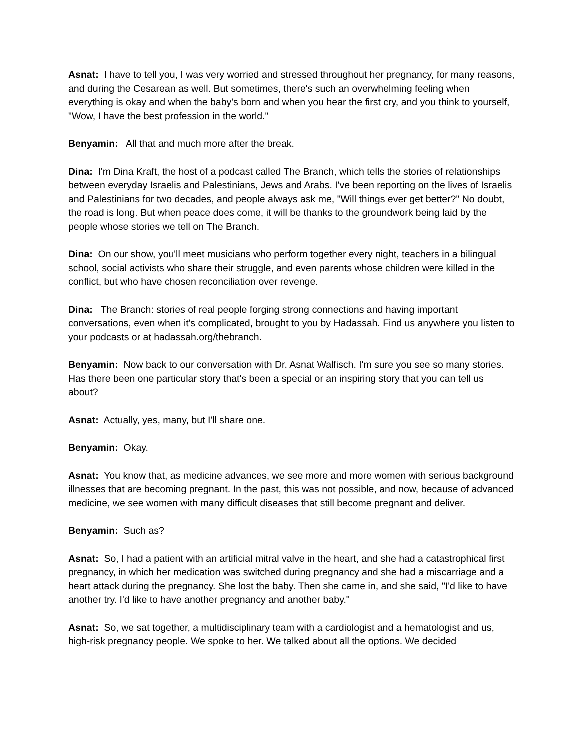Asnat: I have to tell you, I was very worried and stressed throughout her pregnancy, for many reasons, and during the Cesarean as well. But sometimes, there's such an overwhelming feeling when everything is okay and when the baby's born and when you hear the first cry, and you think to yourself, "Wow, I have the best profession in the world."
Benyamin: All that and much more after the break.
Dina: I'm Dina Kraft, the host of a podcast called The Branch, which tells the stories of relationships between everyday Israelis and Palestinians, Jews and Arabs. I've been reporting on the lives of Israelis and Palestinians for two decades, and people always ask me, "Will things ever get better?" No doubt, the road is long. But when peace does come, it will be thanks to the groundwork being laid by the people whose stories we tell on The Branch.
Dina: On our show, you'll meet musicians who perform together every night, teachers in a bilingual school, social activists who share their struggle, and even parents whose children were killed in the conflict, but who have chosen reconciliation over revenge.
Dina: The Branch: stories of real people forging strong connections and having important conversations, even when it's complicated, brought to you by Hadassah. Find us anywhere you listen to your podcasts or at hadassah.org/thebranch.
Benyamin: Now back to our conversation with Dr. Asnat Walfisch. I'm sure you see so many stories. Has there been one particular story that's been a special or an inspiring story that you can tell us about?
Asnat: Actually, yes, many, but I'll share one.
Benyamin: Okay.
Asnat: You know that, as medicine advances, we see more and more women with serious background illnesses that are becoming pregnant. In the past, this was not possible, and now, because of advanced medicine, we see women with many difficult diseases that still become pregnant and deliver.
Benyamin: Such as?
Asnat: So, I had a patient with an artificial mitral valve in the heart, and she had a catastrophical first pregnancy, in which her medication was switched during pregnancy and she had a miscarriage and a heart attack during the pregnancy. She lost the baby. Then she came in, and she said, "I'd like to have another try. I'd like to have another pregnancy and another baby."
Asnat: So, we sat together, a multidisciplinary team with a cardiologist and a hematologist and us, high-risk pregnancy people. We spoke to her. We talked about all the options. We decided